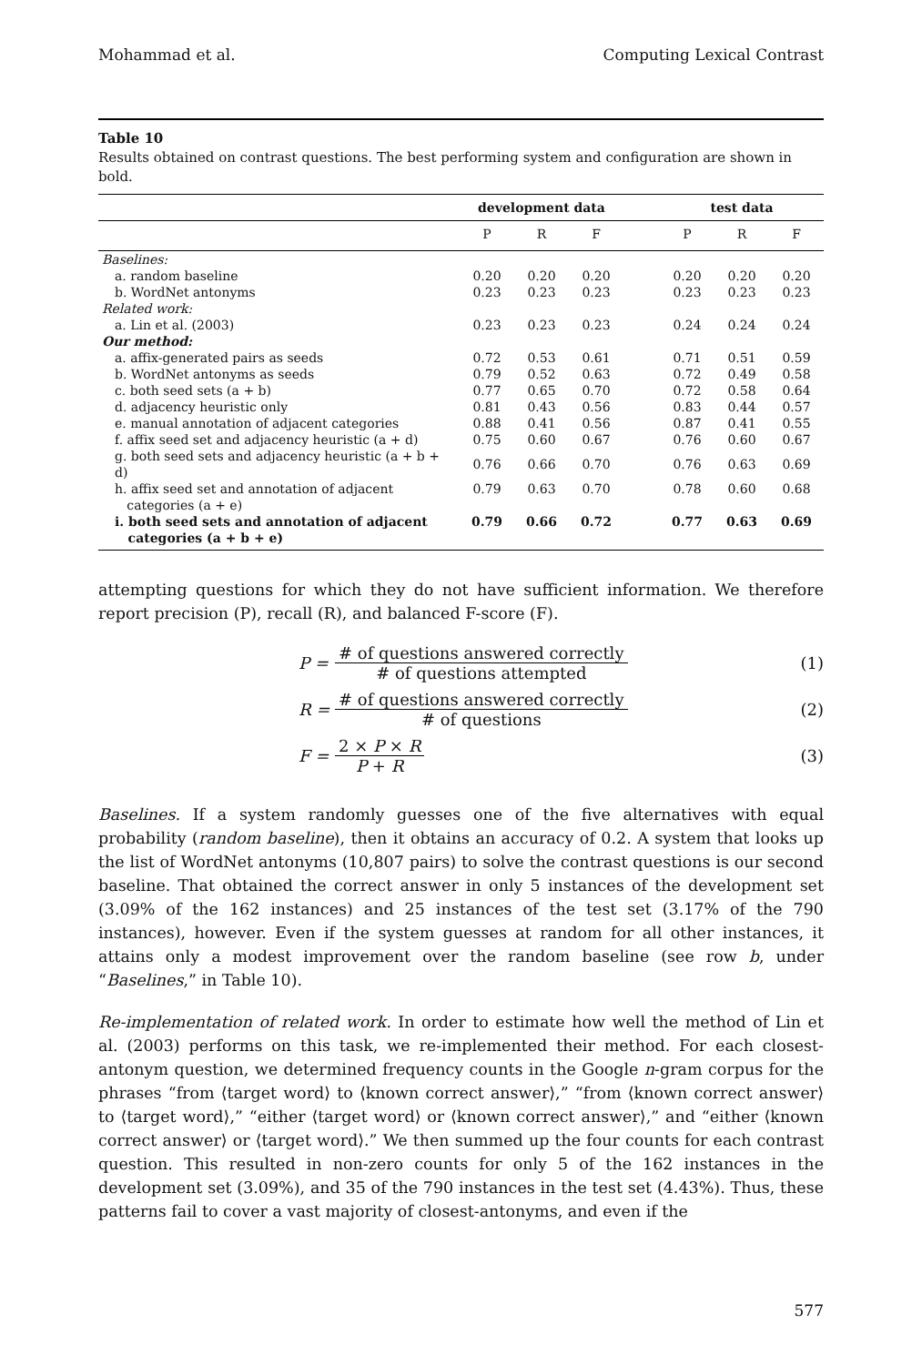Mohammad et al. Computing Lexical Contrast
Table 10
Results obtained on contrast questions. The best performing system and configuration are shown in bold.
| | development data | | | | test data | | |
| --- | --- | --- | --- | --- | --- | --- | --- |
| | P | R | F | | P | R | F |
| Baselines: | | | | | | | |
| a. random baseline | 0.20 | 0.20 | 0.20 | | 0.20 | 0.20 | 0.20 |
| b. WordNet antonyms | 0.23 | 0.23 | 0.23 | | 0.23 | 0.23 | 0.23 |
| Related work: | | | | | | | |
| a. Lin et al. (2003) | 0.23 | 0.23 | 0.23 | | 0.24 | 0.24 | 0.24 |
| Our method: | | | | | | | |
| a. affix-generated pairs as seeds | 0.72 | 0.53 | 0.61 | | 0.71 | 0.51 | 0.59 |
| b. WordNet antonyms as seeds | 0.79 | 0.52 | 0.63 | | 0.72 | 0.49 | 0.58 |
| c. both seed sets (a + b) | 0.77 | 0.65 | 0.70 | | 0.72 | 0.58 | 0.64 |
| d. adjacency heuristic only | 0.81 | 0.43 | 0.56 | | 0.83 | 0.44 | 0.57 |
| e. manual annotation of adjacent categories | 0.88 | 0.41 | 0.56 | | 0.87 | 0.41 | 0.55 |
| f. affix seed set and adjacency heuristic (a + d) | 0.75 | 0.60 | 0.67 | | 0.76 | 0.60 | 0.67 |
| g. both seed sets and adjacency heuristic (a + b + d) | 0.76 | 0.66 | 0.70 | | 0.76 | 0.63 | 0.69 |
| h. affix seed set and annotation of adjacent categories (a + e) | 0.79 | 0.63 | 0.70 | | 0.78 | 0.60 | 0.68 |
| i. both seed sets and annotation of adjacent categories (a + b + e) | 0.79 | 0.66 | 0.72 | | 0.77 | 0.63 | 0.69 |
attempting questions for which they do not have sufficient information. We therefore report precision (P), recall (R), and balanced F-score (F).
P = # of questions answered correctly # of questions attempted (1)
R = # of questions answered correctly # of questions (2)
F = 2 × P × R P + R (3)
Baselines. If a system randomly guesses one of the five alternatives with equal probability (random baseline), then it obtains an accuracy of 0.2. A system that looks up the list of WordNet antonyms (10,807 pairs) to solve the contrast questions is our second baseline. That obtained the correct answer in only 5 instances of the development set (3.09% of the 162 instances) and 25 instances of the test set (3.17% of the 790 instances), however. Even if the system guesses at random for all other instances, it attains only a modest improvement over the random baseline (see row b, under “Baselines,” in Table 10).
Re-implementation of related work. In order to estimate how well the method of Lin et al. (2003) performs on this task, we re-implemented their method. For each closest-antonym question, we determined frequency counts in the Google n-gram corpus for the phrases “from ⟨target word⟩ to ⟨known correct answer⟩,” “from ⟨known correct answer⟩ to ⟨target word⟩,” “either ⟨target word⟩ or ⟨known correct answer⟩,” and “either ⟨known correct answer⟩ or ⟨target word⟩.” We then summed up the four counts for each contrast question. This resulted in non-zero counts for only 5 of the 162 instances in the development set (3.09%), and 35 of the 790 instances in the test set (4.43%). Thus, these patterns fail to cover a vast majority of closest-antonyms, and even if the
577